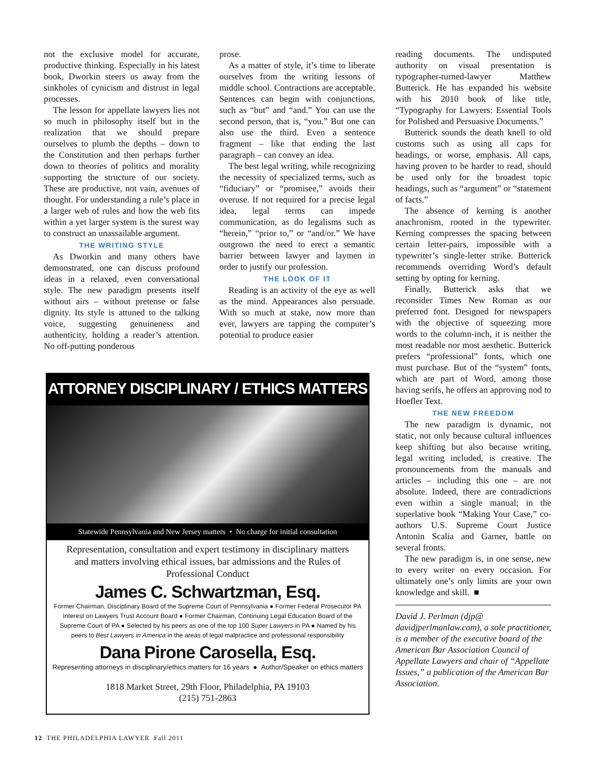not the exclusive model for accurate, productive thinking. Especially in his latest book, Dworkin steers us away from the sinkholes of cynicism and distrust in legal processes.
The lesson for appellate lawyers lies not so much in philosophy itself but in the realization that we should prepare ourselves to plumb the depths – down to the Constitution and then perhaps further down to theories of politics and morality supporting the structure of our society. These are productive, not vain, avenues of thought. For understanding a rule’s place in a larger web of rules and how the web fits within a yet larger system is the surest way to construct an unassailable argument.
THE WRITING STYLE
As Dworkin and many others have demonstrated, one can discuss profound ideas in a relaxed, even conversational style. The new paradigm presents itself without airs – without pretense or false dignity. Its style is attuned to the talking voice, suggesting genuineness and authenticity, holding a reader’s attention. No off-putting ponderous
prose.
As a matter of style, it’s time to liberate ourselves from the writing lessons of middle school. Contractions are acceptable. Sentences can begin with conjunctions, such as “but” and “and.” You can use the second person, that is, “you.” But one can also use the third. Even a sentence fragment – like that ending the last paragraph – can convey an idea.
The best legal writing, while recognizing the necessity of specialized terms, such as “fiduciary” or “promisee,” avoids their overuse. If not required for a precise legal idea, legal terms can impede communication, as do legalisms such as “herein,” “prior to,” or “and/or.” We have outgrown the need to erect a semantic barrier between lawyer and laymen in order to justify our profession.
THE LOOK OF IT
Reading is an activity of the eye as well as the mind. Appearances also persuade. With so much at stake, now more than ever, lawyers are tapping the computer’s potential to produce easier
reading documents. The undisputed authority on visual presentation is typographer-turned-lawyer Matthew Butterick. He has expanded his website with his 2010 book of like title, “Typography for Lawyers: Essential Tools for Polished and Persuasive Documents.”
Butterick sounds the death knell to old customs such as using all caps for headings, or worse, emphasis. All caps, having proven to be harder to read, should be used only for the broadest topic headings, such as “argument” or “statement of facts.”
The absence of kerning is another anachronism, rooted in the typewriter. Kerning compresses the spacing between certain letter-pairs, impossible with a typewriter’s single-letter strike. Butterick recommends overriding Word’s default setting by opting for kerning.
Finally, Butterick asks that we reconsider Times New Roman as our preferred font. Designed for newspapers with the objective of squeezing more words to the column-inch, it is neither the most readable nor most aesthetic. Butterick prefers “professional” fonts, which one must purchase. But of the “system” fonts, which are part of Word, among those having serifs, he offers an approving nod to Hoefler Text.
THE NEW FREEDOM
The new paradigm is dynamic, not static, not only because cultural influences keep shifting but also because writing, legal writing included, is creative. The pronouncements from the manuals and articles – including this one – are not absolute. Indeed, there are contradictions even within a single manual; in the superlative book “Making Your Case,” co-authors U.S. Supreme Court Justice Antonin Scalia and Garner, battle on several fronts.
The new paradigm is, in one sense, new to every writer on every occasion. For ultimately one’s only limits are your own knowledge and skill. ■
David J. Perlman (djp@ davidjperlmanlaw.com), a sole practitioner, is a member of the executive board of the American Bar Association Council of Appellate Lawyers and chair of “Appellate Issues,” a publication of the American Bar Association.
ATTORNEY DISCIPLINARY / ETHICS MATTERS
Statewide Pennsylvania and New Jersey matters • No charge for initial consultation
Representation, consultation and expert testimony in disciplinary matters and matters involving ethical issues, bar admissions and the Rules of Professional Conduct
James C. Schwartzman, Esq.
Former Chairman, Disciplinary Board of the Supreme Court of Pennsylvania ● Former Federal Prosecutor PA Interest on Lawyers Trust Account Board ● Former Chairman, Continuing Legal Education Board of the Supreme Court of PA ● Selected by his peers as one of the top 100 Super Lawyers in PA ● Named by his peers to Best Lawyers in America in the areas of legal malpractice and professional responsibility
Dana Pirone Carosella, Esq.
Representing attorneys in disciplinary/ethics matters for 16 years ● Author/Speaker on ethics matters
1818 Market Street, 29th Floor, Philadelphia, PA 19103
(215) 751-2863
12 THE PHILADELPHIA LAWYER Fall 2011